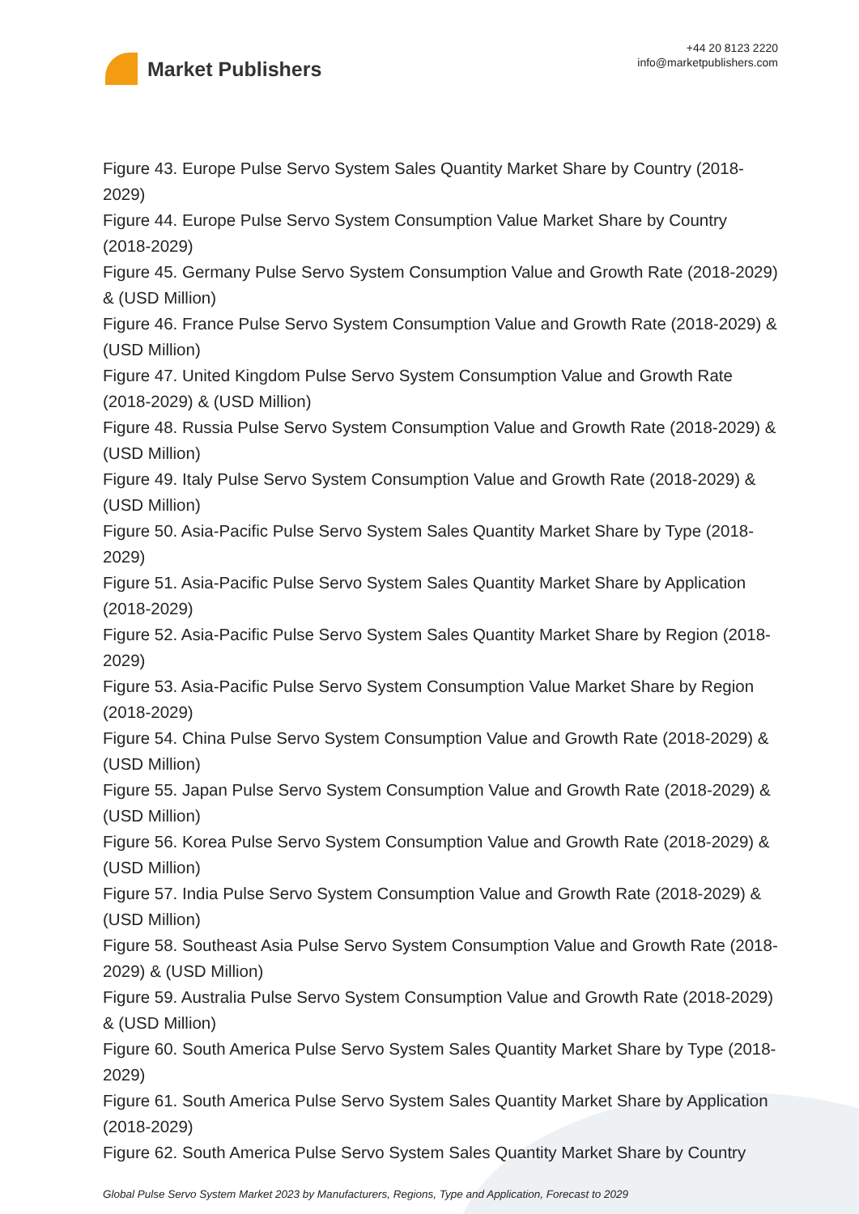Market Publishers
+44 20 8123 2220
info@marketpublishers.com
Figure 43. Europe Pulse Servo System Sales Quantity Market Share by Country (2018-2029)
Figure 44. Europe Pulse Servo System Consumption Value Market Share by Country (2018-2029)
Figure 45. Germany Pulse Servo System Consumption Value and Growth Rate (2018-2029) & (USD Million)
Figure 46. France Pulse Servo System Consumption Value and Growth Rate (2018-2029) & (USD Million)
Figure 47. United Kingdom Pulse Servo System Consumption Value and Growth Rate (2018-2029) & (USD Million)
Figure 48. Russia Pulse Servo System Consumption Value and Growth Rate (2018-2029) & (USD Million)
Figure 49. Italy Pulse Servo System Consumption Value and Growth Rate (2018-2029) & (USD Million)
Figure 50. Asia-Pacific Pulse Servo System Sales Quantity Market Share by Type (2018-2029)
Figure 51. Asia-Pacific Pulse Servo System Sales Quantity Market Share by Application (2018-2029)
Figure 52. Asia-Pacific Pulse Servo System Sales Quantity Market Share by Region (2018-2029)
Figure 53. Asia-Pacific Pulse Servo System Consumption Value Market Share by Region (2018-2029)
Figure 54. China Pulse Servo System Consumption Value and Growth Rate (2018-2029) & (USD Million)
Figure 55. Japan Pulse Servo System Consumption Value and Growth Rate (2018-2029) & (USD Million)
Figure 56. Korea Pulse Servo System Consumption Value and Growth Rate (2018-2029) & (USD Million)
Figure 57. India Pulse Servo System Consumption Value and Growth Rate (2018-2029) & (USD Million)
Figure 58. Southeast Asia Pulse Servo System Consumption Value and Growth Rate (2018-2029) & (USD Million)
Figure 59. Australia Pulse Servo System Consumption Value and Growth Rate (2018-2029) & (USD Million)
Figure 60. South America Pulse Servo System Sales Quantity Market Share by Type (2018-2029)
Figure 61. South America Pulse Servo System Sales Quantity Market Share by Application (2018-2029)
Figure 62. South America Pulse Servo System Sales Quantity Market Share by Country
Global Pulse Servo System Market 2023 by Manufacturers, Regions, Type and Application, Forecast to 2029